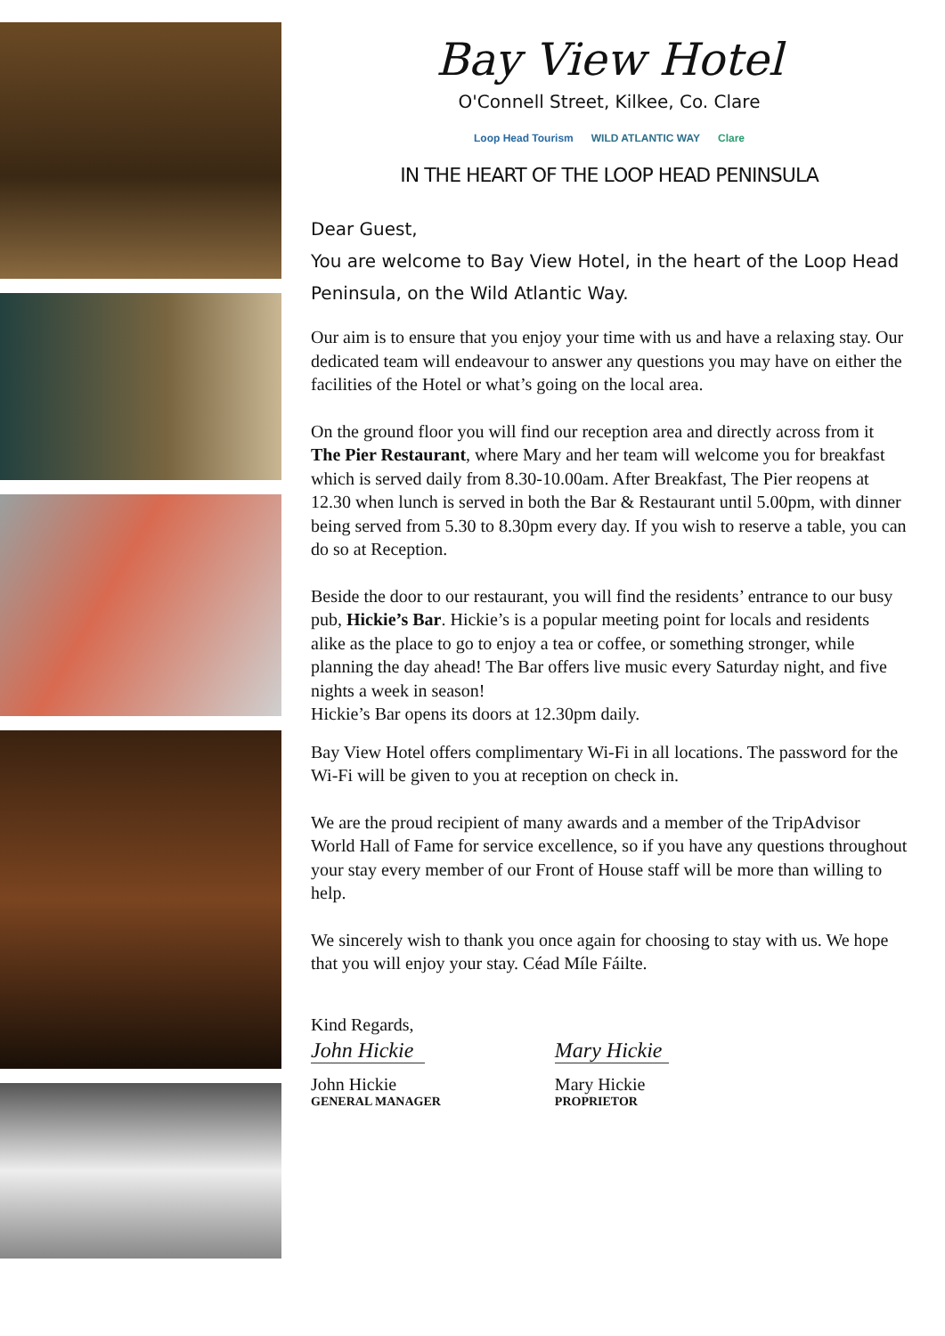Bay View Hotel
O'Connell Street, Kilkee, Co. Clare
Loop Head Tourism WILD ATLANTIC WAY Clare
IN THE HEART OF THE LOOP HEAD PENINSULA
Dear Guest,
You are welcome to Bay View Hotel, in the heart of the Loop Head Peninsula, on the Wild Atlantic Way.
Our aim is to ensure that you enjoy your time with us and have a relaxing stay. Our dedicated team will endeavour to answer any questions you may have on either the facilities of the Hotel or what’s going on the local area.
On the ground floor you will find our reception area and directly across from it The Pier Restaurant, where Mary and her team will welcome you for breakfast which is served daily from 8.30-10.00am. After Breakfast, The Pier reopens at 12.30 when lunch is served in both the Bar & Restaurant until 5.00pm, with dinner being served from 5.30 to 8.30pm every day. If you wish to reserve a table, you can do so at Reception.
Beside the door to our restaurant, you will find the residents’ entrance to our busy pub, Hickie’s Bar. Hickie’s is a popular meeting point for locals and residents alike as the place to go to enjoy a tea or coffee, or something stronger, while planning the day ahead! The Bar offers live music every Saturday night, and five nights a week in season!
Hickie’s Bar opens its doors at 12.30pm daily.
Bay View Hotel offers complimentary Wi-Fi in all locations. The password for the Wi-Fi will be given to you at reception on check in.
We are the proud recipient of many awards and a member of the TripAdvisor World Hall of Fame for service excellence, so if you have any questions throughout your stay every member of our Front of House staff will be more than willing to help.
We sincerely wish to thank you once again for choosing to stay with us. We hope that you will enjoy your stay. Céad Míle Fáilte.
Kind Regards,
John Hickie
John Hickie
GENERAL MANAGER
Mary Hickie
Mary Hickie
PROPRIETOR